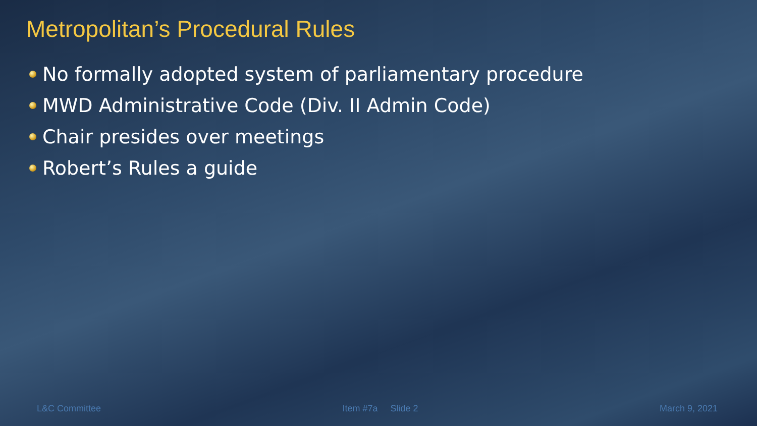Metropolitan’s Procedural Rules
No formally adopted system of parliamentary procedure
MWD Administrative Code (Div. II Admin Code)
Chair presides over meetings
Robert’s Rules a guide
L&C Committee Item #7a Slide 2 March 9, 2021